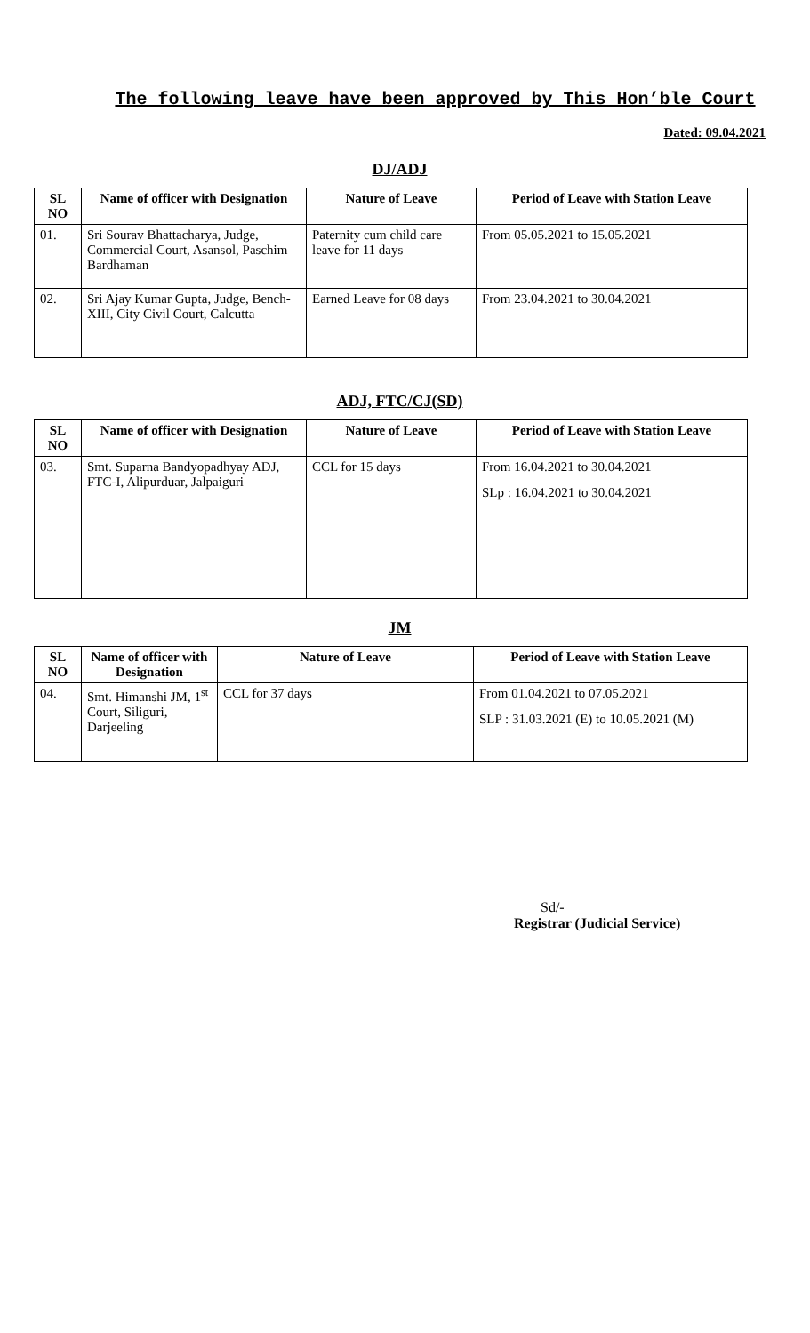The following leave have been approved by This Hon’ble Court
Dated: 09.04.2021
DJ/ADJ
| SL NO | Name of officer with Designation | Nature of Leave | Period of Leave with Station Leave |
| --- | --- | --- | --- |
| 01. | Sri Sourav Bhattacharya, Judge, Commercial Court, Asansol, Paschim Bardhaman | Paternity cum child care leave for 11 days | From 05.05.2021 to 15.05.2021 |
| 02. | Sri Ajay Kumar Gupta, Judge, Bench-XIII, City Civil Court, Calcutta | Earned Leave for 08 days | From 23.04.2021 to 30.04.2021 |
ADJ, FTC/CJ(SD)
| SL NO | Name of officer with Designation | Nature of Leave | Period of Leave with Station Leave |
| --- | --- | --- | --- |
| 03. | Smt. Suparna Bandyopadhyay ADJ, FTC-I, Alipurduar, Jalpaiguri | CCL for 15 days | From 16.04.2021 to 30.04.2021 SLp : 16.04.2021 to 30.04.2021 |
JM
| SL NO | Name of officer with Designation | Nature of Leave | Period of Leave with Station Leave |
| --- | --- | --- | --- |
| 04. | Smt. Himanshi JM, 1<sup>st</sup> Court, Siliguri, Darjeeling | CCL for 37 days | From 01.04.2021 to 07.05.2021 SLP : 31.03.2021 (E) to 10.05.2021 (M) |
Sd/-
Registrar (Judicial Service)